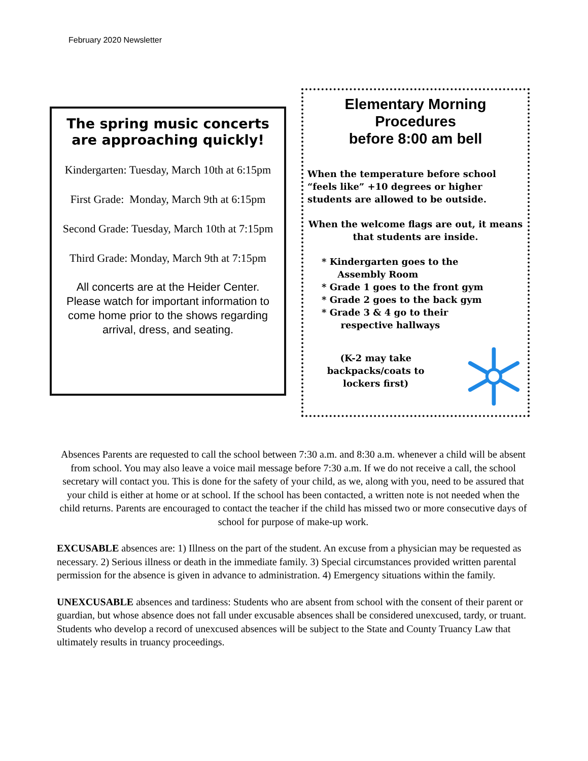February 2020 Newsletter
The spring music concerts are approaching quickly!
Kindergarten: Tuesday, March 10th at 6:15pm
First Grade: Monday, March 9th at 6:15pm
Second Grade: Tuesday, March 10th at 7:15pm
Third Grade: Monday, March 9th at 7:15pm
All concerts are at the Heider Center. Please watch for important information to come home prior to the shows regarding arrival, dress, and seating.
Elementary Morning Procedures
before 8:00 am bell
When the temperature before school “feels like” +10 degrees or higher students are allowed to be outside.
When the welcome flags are out, it means that students are inside.
* Kindergarten goes to the
Assembly Room
* Grade 1 goes to the front gym
* Grade 2 goes to the back gym
* Grade 3 & 4 go to their
respective hallways
(K-2 may take backpacks/coats to lockers first)
Absences Parents are requested to call the school between 7:30 a.m. and 8:30 a.m. whenever a child will be absent from school. You may also leave a voice mail message before 7:30 a.m. If we do not receive a call, the school secretary will contact you. This is done for the safety of your child, as we, along with you, need to be assured that your child is either at home or at school. If the school has been contacted, a written note is not needed when the child returns. Parents are encouraged to contact the teacher if the child has missed two or more consecutive days of school for purpose of make-up work.
EXCUSABLE absences are: 1) Illness on the part of the student. An excuse from a physician may be requested as necessary. 2) Serious illness or death in the immediate family. 3) Special circumstances provided written parental permission for the absence is given in advance to administration. 4) Emergency situations within the family.
UNEXCUSABLE absences and tardiness: Students who are absent from school with the consent of their parent or guardian, but whose absence does not fall under excusable absences shall be considered unexcused, tardy, or truant. Students who develop a record of unexcused absences will be subject to the State and County Truancy Law that ultimately results in truancy proceedings.